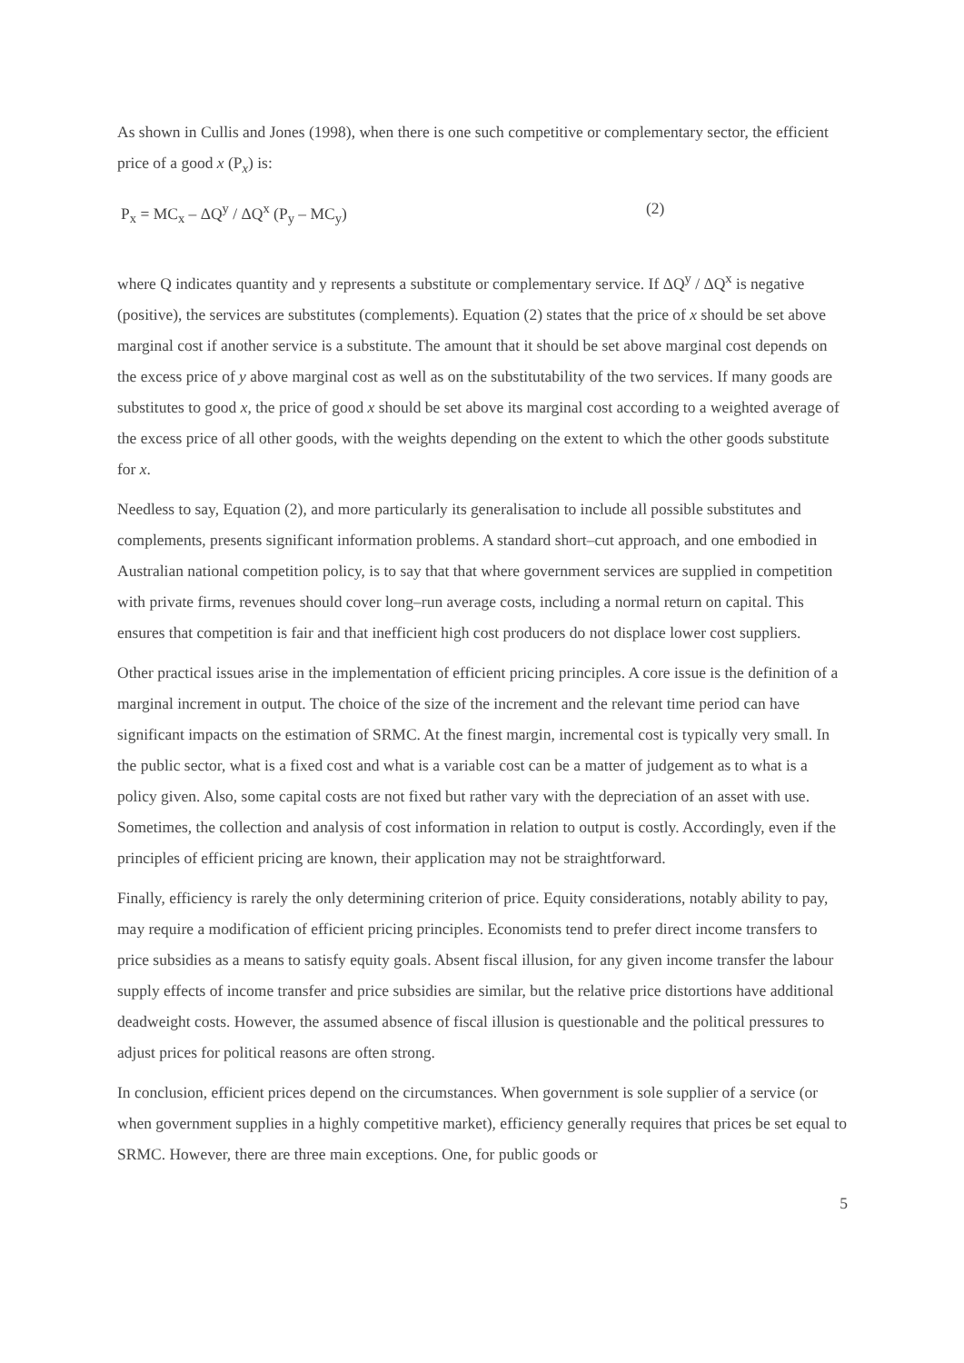As shown in Cullis and Jones (1998), when there is one such competitive or complementary sector, the efficient price of a good x (P<sub>x</sub>) is:
P<sub>x</sub> = MC<sub>x</sub> – ΔQ<sup>y</sup> / ΔQ<sup>x</sup> (P<sub>y</sub> – MC<sub>y</sub>) (2)
where Q indicates quantity and y represents a substitute or complementary service. If ΔQ<sup>y</sup> / ΔQ<sup>x</sup> is negative (positive), the services are substitutes (complements). Equation (2) states that the price of x should be set above marginal cost if another service is a substitute. The amount that it should be set above marginal cost depends on the excess price of y above marginal cost as well as on the substitutability of the two services. If many goods are substitutes to good x, the price of good x should be set above its marginal cost according to a weighted average of the excess price of all other goods, with the weights depending on the extent to which the other goods substitute for x.
Needless to say, Equation (2), and more particularly its generalisation to include all possible substitutes and complements, presents significant information problems. A standard short–cut approach, and one embodied in Australian national competition policy, is to say that that where government services are supplied in competition with private firms, revenues should cover long–run average costs, including a normal return on capital. This ensures that competition is fair and that inefficient high cost producers do not displace lower cost suppliers.
Other practical issues arise in the implementation of efficient pricing principles. A core issue is the definition of a marginal increment in output. The choice of the size of the increment and the relevant time period can have significant impacts on the estimation of SRMC. At the finest margin, incremental cost is typically very small. In the public sector, what is a fixed cost and what is a variable cost can be a matter of judgement as to what is a policy given. Also, some capital costs are not fixed but rather vary with the depreciation of an asset with use. Sometimes, the collection and analysis of cost information in relation to output is costly. Accordingly, even if the principles of efficient pricing are known, their application may not be straightforward.
Finally, efficiency is rarely the only determining criterion of price. Equity considerations, notably ability to pay, may require a modification of efficient pricing principles. Economists tend to prefer direct income transfers to price subsidies as a means to satisfy equity goals. Absent fiscal illusion, for any given income transfer the labour supply effects of income transfer and price subsidies are similar, but the relative price distortions have additional deadweight costs. However, the assumed absence of fiscal illusion is questionable and the political pressures to adjust prices for political reasons are often strong.
In conclusion, efficient prices depend on the circumstances. When government is sole supplier of a service (or when government supplies in a highly competitive market), efficiency generally requires that prices be set equal to SRMC. However, there are three main exceptions. One, for public goods or
5